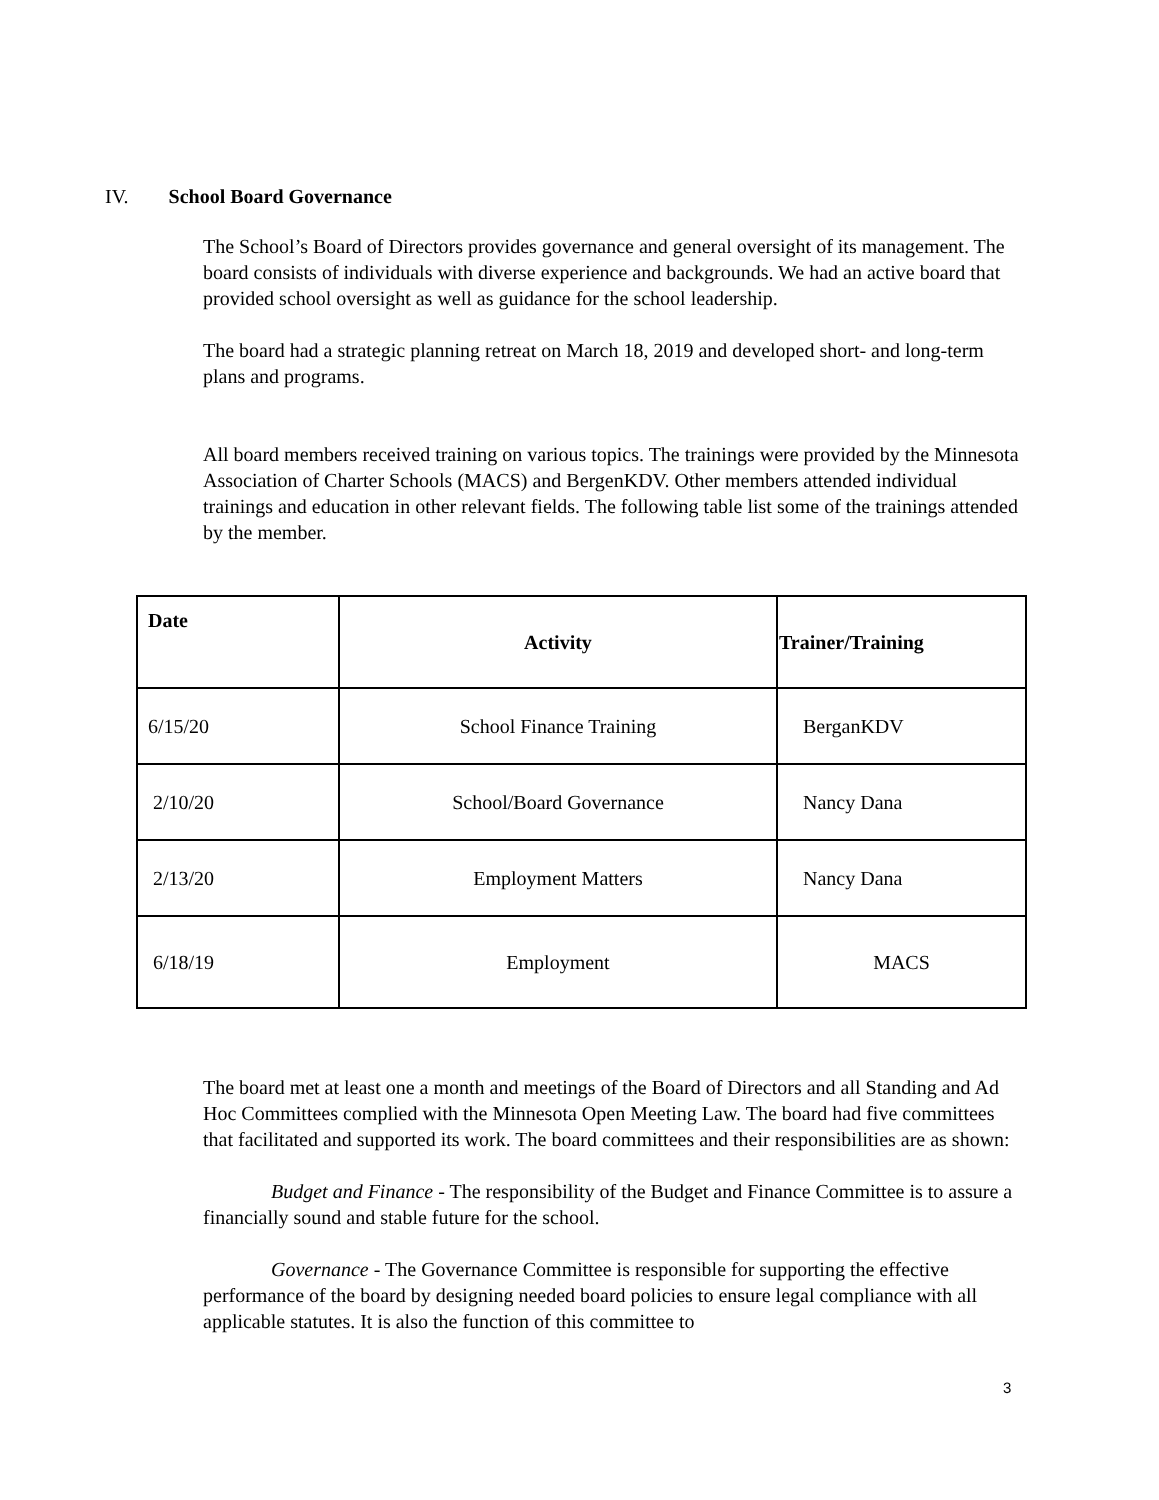IV. School Board Governance
The School’s Board of Directors provides governance and general oversight of its management. The board consists of individuals with diverse experience and backgrounds. We had an active board that provided school oversight as well as guidance for the school leadership.
The board had a strategic planning retreat on March 18, 2019 and developed short- and long-term plans and programs.
All board members received training on various topics. The trainings were provided by the Minnesota Association of Charter Schools (MACS) and BergenKDV. Other members attended individual trainings and education in other relevant fields. The following table list some of the trainings attended by the member.
| Date | Activity | Trainer/Training |
| --- | --- | --- |
| 6/15/20 | School Finance Training | BerganKDV |
| 2/10/20 | School/Board Governance | Nancy Dana |
| 2/13/20 | Employment Matters | Nancy Dana |
| 6/18/19 | Employment | MACS |
The board met at least one a month and meetings of the Board of Directors and all Standing and Ad Hoc Committees complied with the Minnesota Open Meeting Law. The board had five committees that facilitated and supported its work. The board committees and their responsibilities are as shown:
Budget and Finance - The responsibility of the Budget and Finance Committee is to assure a financially sound and stable future for the school.
Governance - The Governance Committee is responsible for supporting the effective performance of the board by designing needed board policies to ensure legal compliance with all applicable statutes. It is also the function of this committee to
3